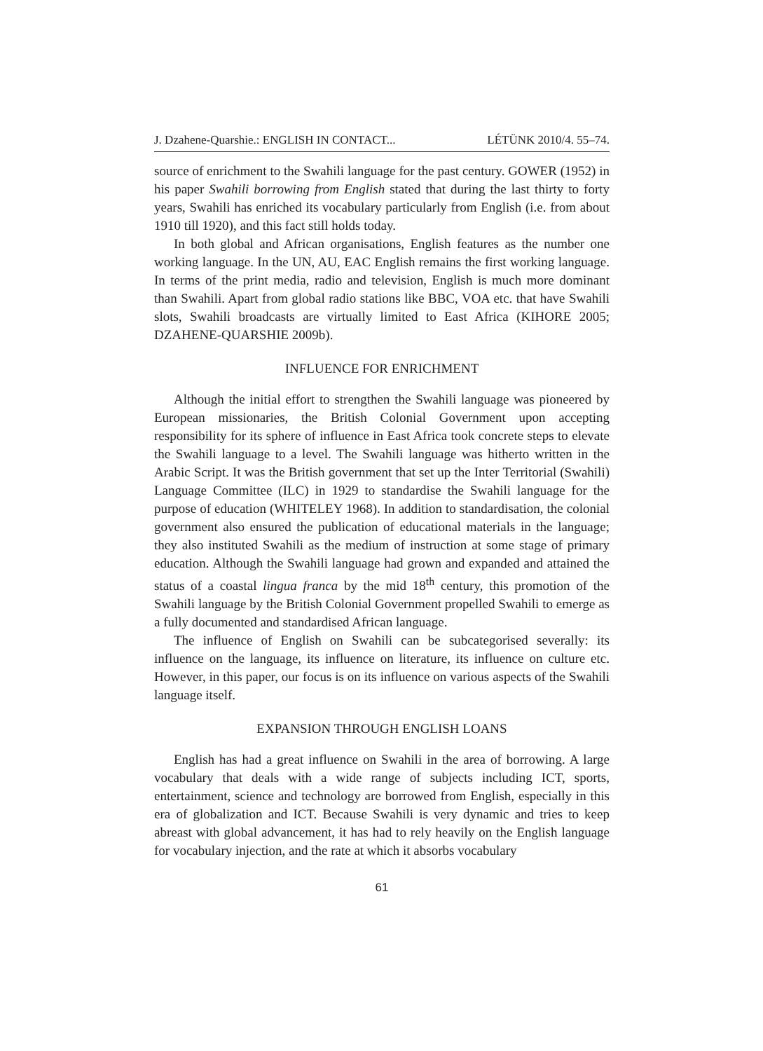J. Dzahene-Quarshie.: ENGLISH IN CONTACT... LÉTÜNK 2010/4. 55–74.
source of enrichment to the Swahili language for the past century. GOWER (1952) in his paper Swahili borrowing from English stated that during the last thirty to forty years, Swahili has enriched its vocabulary particularly from English (i.e. from about 1910 till 1920), and this fact still holds today.
In both global and African organisations, English features as the number one working language. In the UN, AU, EAC English remains the first working language. In terms of the print media, radio and television, English is much more dominant than Swahili. Apart from global radio stations like BBC, VOA etc. that have Swahili slots, Swahili broadcasts are virtually limited to East Africa (KIHORE 2005; DZAHENE-QUARSHIE 2009b).
INFLUENCE FOR ENRICHMENT
Although the initial effort to strengthen the Swahili language was pioneered by European missionaries, the British Colonial Government upon accepting responsibility for its sphere of influence in East Africa took concrete steps to elevate the Swahili language to a level. The Swahili language was hitherto written in the Arabic Script. It was the British government that set up the Inter Territorial (Swahili) Language Committee (ILC) in 1929 to standardise the Swahili language for the purpose of education (WHITELEY 1968). In addition to standardisation, the colonial government also ensured the publication of educational materials in the language; they also instituted Swahili as the medium of instruction at some stage of primary education. Although the Swahili language had grown and expanded and attained the status of a coastal lingua franca by the mid 18<sup>th</sup> century, this promotion of the Swahili language by the British Colonial Government propelled Swahili to emerge as a fully documented and standardised African language.
The influence of English on Swahili can be subcategorised severally: its influence on the language, its influence on literature, its influence on culture etc. However, in this paper, our focus is on its influence on various aspects of the Swahili language itself.
EXPANSION THROUGH ENGLISH LOANS
English has had a great influence on Swahili in the area of borrowing. A large vocabulary that deals with a wide range of subjects including ICT, sports, entertainment, science and technology are borrowed from English, especially in this era of globalization and ICT. Because Swahili is very dynamic and tries to keep abreast with global advancement, it has had to rely heavily on the English language for vocabulary injection, and the rate at which it absorbs vocabulary
61